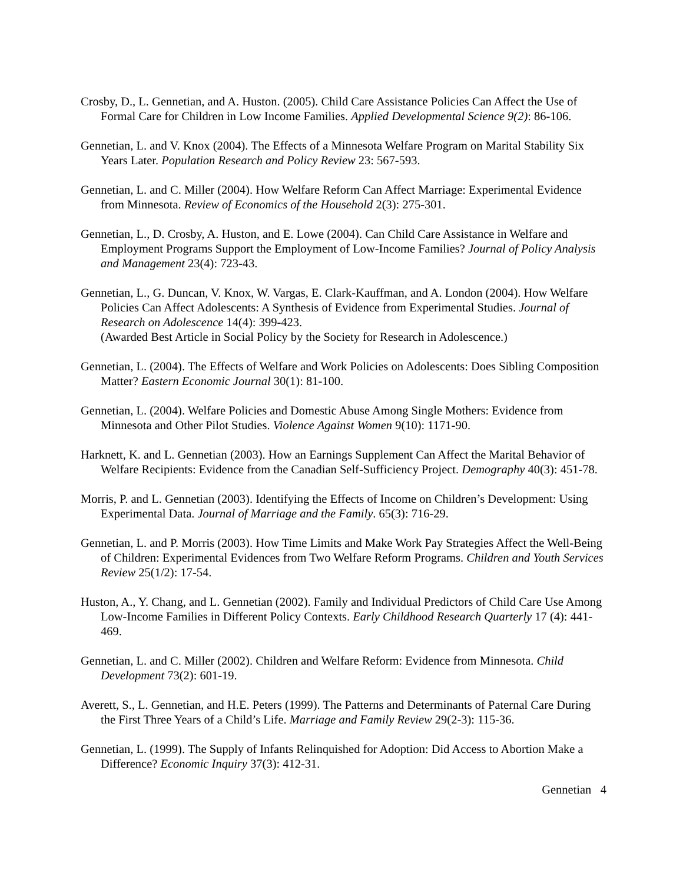Crosby, D., L. Gennetian, and A. Huston. (2005). Child Care Assistance Policies Can Affect the Use of Formal Care for Children in Low Income Families. Applied Developmental Science 9(2): 86-106.
Gennetian, L. and V. Knox (2004). The Effects of a Minnesota Welfare Program on Marital Stability Six Years Later. Population Research and Policy Review 23: 567-593.
Gennetian, L. and C. Miller (2004). How Welfare Reform Can Affect Marriage: Experimental Evidence from Minnesota. Review of Economics of the Household 2(3): 275-301.
Gennetian, L., D. Crosby, A. Huston, and E. Lowe (2004). Can Child Care Assistance in Welfare and Employment Programs Support the Employment of Low-Income Families? Journal of Policy Analysis and Management 23(4): 723-43.
Gennetian, L., G. Duncan, V. Knox, W. Vargas, E. Clark-Kauffman, and A. London (2004). How Welfare Policies Can Affect Adolescents: A Synthesis of Evidence from Experimental Studies. Journal of Research on Adolescence 14(4): 399-423.
(Awarded Best Article in Social Policy by the Society for Research in Adolescence.)
Gennetian, L. (2004). The Effects of Welfare and Work Policies on Adolescents: Does Sibling Composition Matter? Eastern Economic Journal 30(1): 81-100.
Gennetian, L. (2004). Welfare Policies and Domestic Abuse Among Single Mothers: Evidence from Minnesota and Other Pilot Studies. Violence Against Women 9(10): 1171-90.
Harknett, K. and L. Gennetian (2003). How an Earnings Supplement Can Affect the Marital Behavior of Welfare Recipients: Evidence from the Canadian Self-Sufficiency Project. Demography 40(3): 451-78.
Morris, P. and L. Gennetian (2003). Identifying the Effects of Income on Children’s Development: Using Experimental Data. Journal of Marriage and the Family. 65(3): 716-29.
Gennetian, L. and P. Morris (2003). How Time Limits and Make Work Pay Strategies Affect the Well-Being of Children: Experimental Evidences from Two Welfare Reform Programs. Children and Youth Services Review 25(1/2): 17-54.
Huston, A., Y. Chang, and L. Gennetian (2002). Family and Individual Predictors of Child Care Use Among Low-Income Families in Different Policy Contexts. Early Childhood Research Quarterly 17 (4): 441-469.
Gennetian, L. and C. Miller (2002). Children and Welfare Reform: Evidence from Minnesota. Child Development 73(2): 601-19.
Averett, S., L. Gennetian, and H.E. Peters (1999). The Patterns and Determinants of Paternal Care During the First Three Years of a Child’s Life. Marriage and Family Review 29(2-3): 115-36.
Gennetian, L. (1999). The Supply of Infants Relinquished for Adoption: Did Access to Abortion Make a Difference? Economic Inquiry 37(3): 412-31.
Gennetian 4